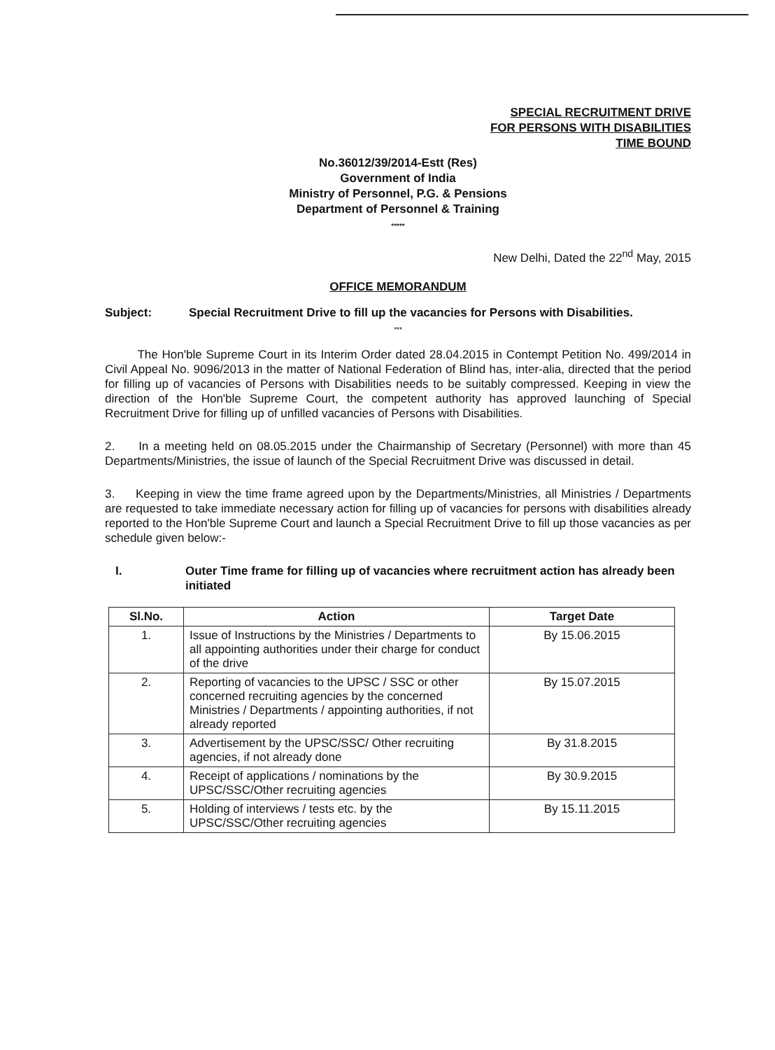SPECIAL RECRUITMENT DRIVE
FOR PERSONS WITH DISABILITIES
TIME BOUND
No.36012/39/2014-Estt (Res)
Government of India
Ministry of Personnel, P.G. & Pensions
Department of Personnel & Training
*****
New Delhi, Dated the 22<sup>nd</sup> May, 2015
OFFICE MEMORANDUM
Subject: Special Recruitment Drive to fill up the vacancies for Persons with Disabilities.
***
The Hon'ble Supreme Court in its Interim Order dated 28.04.2015 in Contempt Petition No. 499/2014 in Civil Appeal No. 9096/2013 in the matter of National Federation of Blind has, inter-alia, directed that the period for filling up of vacancies of Persons with Disabilities needs to be suitably compressed. Keeping in view the direction of the Hon'ble Supreme Court, the competent authority has approved launching of Special Recruitment Drive for filling up of unfilled vacancies of Persons with Disabilities.
2. In a meeting held on 08.05.2015 under the Chairmanship of Secretary (Personnel) with more than 45 Departments/Ministries, the issue of launch of the Special Recruitment Drive was discussed in detail.
3. Keeping in view the time frame agreed upon by the Departments/Ministries, all Ministries / Departments are requested to take immediate necessary action for filling up of vacancies for persons with disabilities already reported to the Hon'ble Supreme Court and launch a Special Recruitment Drive to fill up those vacancies as per schedule given below:-
I. Outer Time frame for filling up of vacancies where recruitment action has already been initiated
| Sl.No. | Action | Target Date |
| --- | --- | --- |
| 1. | Issue of Instructions by the Ministries / Departments to all appointing authorities under their charge for conduct of the drive | By 15.06.2015 |
| 2. | Reporting of vacancies to the UPSC / SSC or other concerned recruiting agencies by the concerned Ministries / Departments / appointing authorities, if not already reported | By 15.07.2015 |
| 3. | Advertisement by the UPSC/SSC/ Other recruiting agencies, if not already done | By 31.8.2015 |
| 4. | Receipt of applications / nominations by the UPSC/SSC/Other recruiting agencies | By 30.9.2015 |
| 5. | Holding of interviews / tests etc. by the UPSC/SSC/Other recruiting agencies | By 15.11.2015 |